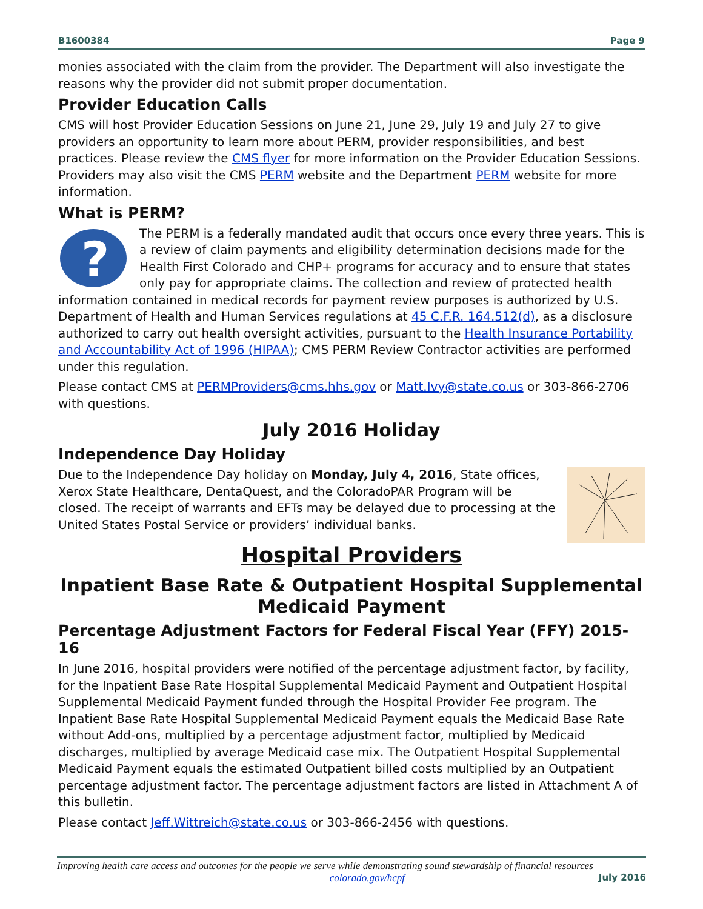B1600384 Page 9
monies associated with the claim from the provider. The Department will also investigate the reasons why the provider did not submit proper documentation.
Provider Education Calls
CMS will host Provider Education Sessions on June 21, June 29, July 19 and July 27 to give providers an opportunity to learn more about PERM, provider responsibilities, and best practices. Please review the CMS flyer for more information on the Provider Education Sessions. Providers may also visit the CMS PERM website and the Department PERM website for more information.
What is PERM?
?
The PERM is a federally mandated audit that occurs once every three years. This is a review of claim payments and eligibility determination decisions made for the Health First Colorado and CHP+ programs for accuracy and to ensure that states only pay for appropriate claims. The collection and review of protected health information contained in medical records for payment review purposes is authorized by U.S. Department of Health and Human Services regulations at 45 C.F.R. 164.512(d), as a disclosure authorized to carry out health oversight activities, pursuant to the Health Insurance Portability and Accountability Act of 1996 (HIPAA); CMS PERM Review Contractor activities are performed under this regulation.
Please contact CMS at PERMProviders@cms.hhs.gov or Matt.Ivy@state.co.us or 303-866-2706 with questions.
July 2016 Holiday
Independence Day Holiday
Due to the Independence Day holiday on Monday, July 4, 2016, State offices, Xerox State Healthcare, DentaQuest, and the ColoradoPAR Program will be closed. The receipt of warrants and EFTs may be delayed due to processing at the United States Postal Service or providers’ individual banks.
Hospital Providers
Inpatient Base Rate & Outpatient Hospital Supplemental Medicaid Payment
Percentage Adjustment Factors for Federal Fiscal Year (FFY) 2015-16
In June 2016, hospital providers were notified of the percentage adjustment factor, by facility, for the Inpatient Base Rate Hospital Supplemental Medicaid Payment and Outpatient Hospital Supplemental Medicaid Payment funded through the Hospital Provider Fee program. The Inpatient Base Rate Hospital Supplemental Medicaid Payment equals the Medicaid Base Rate without Add-ons, multiplied by a percentage adjustment factor, multiplied by Medicaid discharges, multiplied by average Medicaid case mix. The Outpatient Hospital Supplemental Medicaid Payment equals the estimated Outpatient billed costs multiplied by an Outpatient percentage adjustment factor. The percentage adjustment factors are listed in Attachment A of this bulletin.
Please contact Jeff.Wittreich@state.co.us or 303-866-2456 with questions.
Improving health care access and outcomes for the people we serve while demonstrating sound stewardship of financial resources
colorado.gov/hcpf July 2016